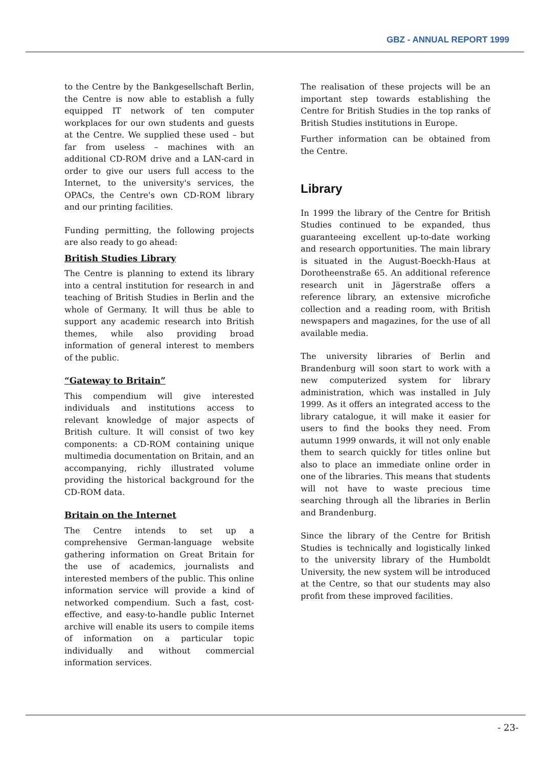GBZ - ANNUAL REPORT 1999
to the Centre by the Bankgesellschaft Berlin, the Centre is now able to establish a fully equipped IT network of ten computer workplaces for our own students and guests at the Centre. We supplied these used – but far from useless – machines with an additional CD-ROM drive and a LAN-card in order to give our users full access to the Internet, to the university's services, the OPACs, the Centre's own CD-ROM library and our printing facilities.
Funding permitting, the following projects are also ready to go ahead:
British Studies Library
The Centre is planning to extend its library into a central institution for research in and teaching of British Studies in Berlin and the whole of Germany. It will thus be able to support any academic research into British themes, while also providing broad information of general interest to members of the public.
“Gateway to Britain”
This compendium will give interested individuals and institutions access to relevant knowledge of major aspects of British culture. It will consist of two key components: a CD-ROM containing unique multimedia documentation on Britain, and an accompanying, richly illustrated volume providing the historical background for the CD-ROM data.
Britain on the Internet
The Centre intends to set up a comprehensive German-language website gathering information on Great Britain for the use of academics, journalists and interested members of the public. This online information service will provide a kind of networked compendium. Such a fast, cost-effective, and easy-to-handle public Internet archive will enable its users to compile items of information on a particular topic individually and without commercial information services.
The realisation of these projects will be an important step towards establishing the Centre for British Studies in the top ranks of British Studies institutions in Europe.
Further information can be obtained from the Centre.
Library
In 1999 the library of the Centre for British Studies continued to be expanded, thus guaranteeing excellent up-to-date working and research opportunities. The main library is situated in the August-Boeckh-Haus at Dorotheenstraße 65. An additional reference research unit in Jägerstraße offers a reference library, an extensive microfiche collection and a reading room, with British newspapers and magazines, for the use of all available media.
The university libraries of Berlin and Brandenburg will soon start to work with a new computerized system for library administration, which was installed in July 1999. As it offers an integrated access to the library catalogue, it will make it easier for users to find the books they need. From autumn 1999 onwards, it will not only enable them to search quickly for titles online but also to place an immediate online order in one of the libraries. This means that students will not have to waste precious time searching through all the libraries in Berlin and Brandenburg.
Since the library of the Centre for British Studies is technically and logistically linked to the university library of the Humboldt University, the new system will be introduced at the Centre, so that our students may also profit from these improved facilities.
- 23-